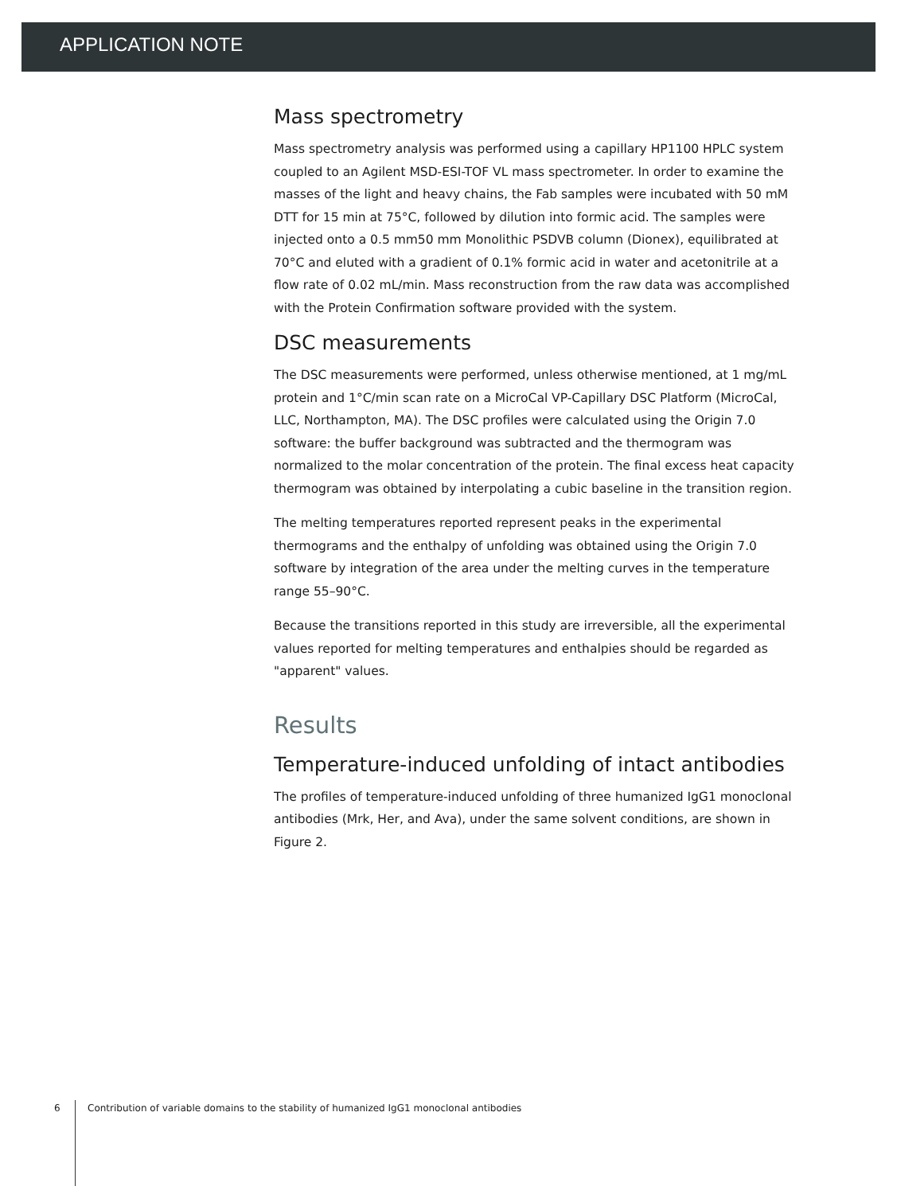APPLICATION NOTE
Mass spectrometry
Mass spectrometry analysis was performed using a capillary HP1100 HPLC system coupled to an Agilent MSD-ESI-TOF VL mass spectrometer. In order to examine the masses of the light and heavy chains, the Fab samples were incubated with 50 mM DTT for 15 min at 75°C, followed by dilution into formic acid. The samples were injected onto a 0.5 mm50 mm Monolithic PSDVB column (Dionex), equilibrated at 70°C and eluted with a gradient of 0.1% formic acid in water and acetonitrile at a flow rate of 0.02 mL/min. Mass reconstruction from the raw data was accomplished with the Protein Confirmation software provided with the system.
DSC measurements
The DSC measurements were performed, unless otherwise mentioned, at 1 mg/mL protein and 1°C/min scan rate on a MicroCal VP-Capillary DSC Platform (MicroCal, LLC, Northampton, MA). The DSC profiles were calculated using the Origin 7.0 software: the buffer background was subtracted and the thermogram was normalized to the molar concentration of the protein. The final excess heat capacity thermogram was obtained by interpolating a cubic baseline in the transition region.
The melting temperatures reported represent peaks in the experimental thermograms and the enthalpy of unfolding was obtained using the Origin 7.0 software by integration of the area under the melting curves in the temperature range 55–90°C.
Because the transitions reported in this study are irreversible, all the experimental values reported for melting temperatures and enthalpies should be regarded as "apparent" values.
Results
Temperature-induced unfolding of intact antibodies
The profiles of temperature-induced unfolding of three humanized IgG1 monoclonal antibodies (Mrk, Her, and Ava), under the same solvent conditions, are shown in Figure 2.
6 Contribution of variable domains to the stability of humanized IgG1 monoclonal antibodies